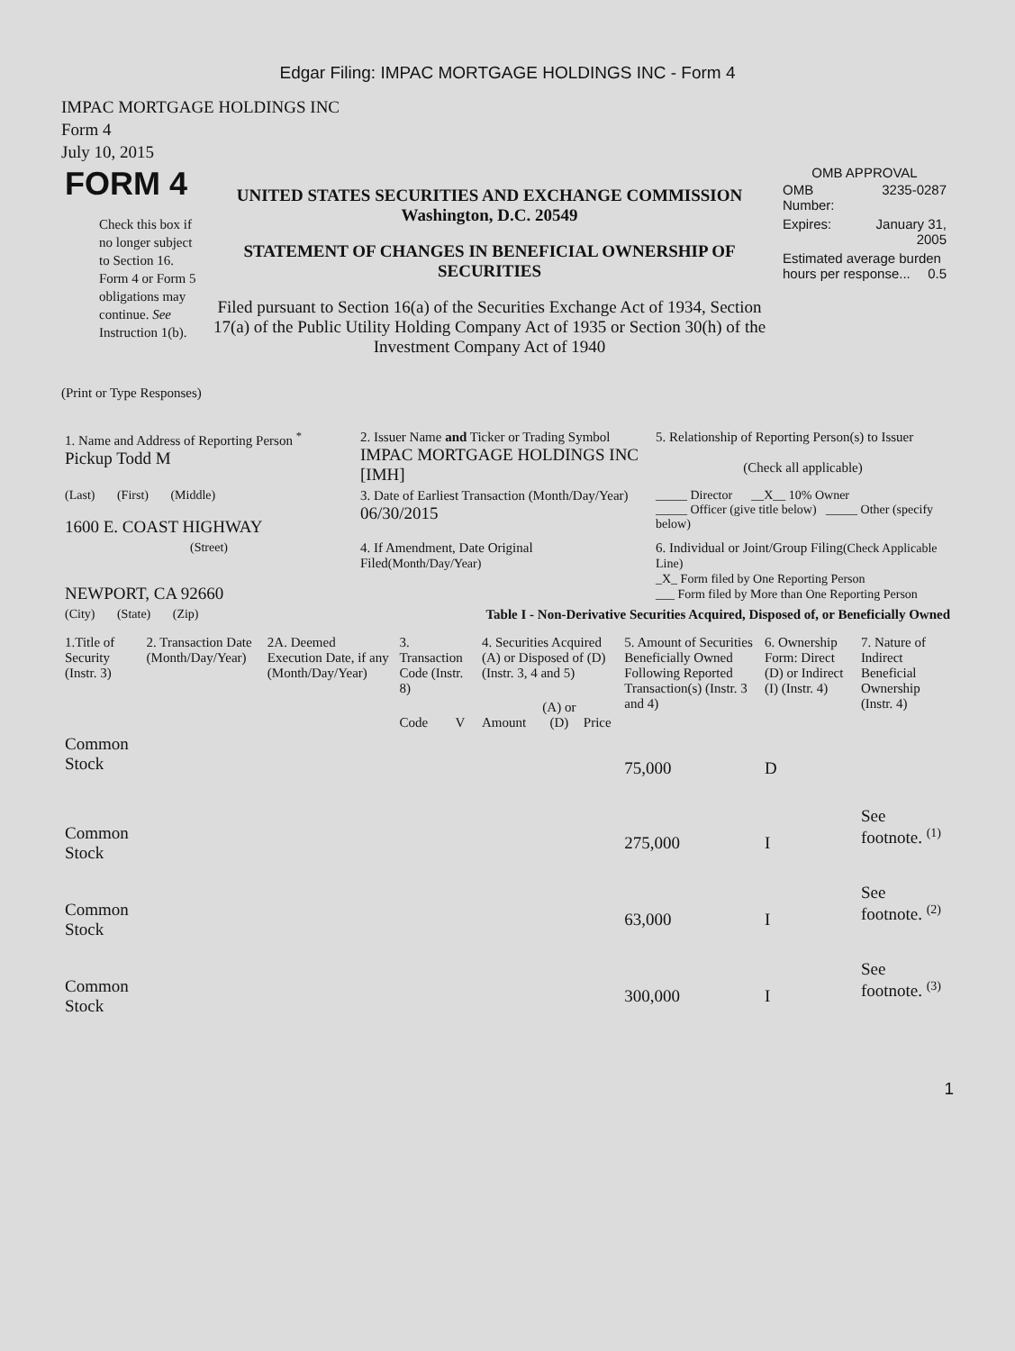Edgar Filing: IMPAC MORTGAGE HOLDINGS INC - Form 4
IMPAC MORTGAGE HOLDINGS INC
Form 4
July 10, 2015
| FORM 4 Check this box if no longer subject to Section 16. Form 4 or Form 5 obligations may continue. See Instruction 1(b). | UNITED STATES SECURITIES AND EXCHANGE COMMISSION Washington, D.C. 20549 STATEMENT OF CHANGES IN BENEFICIAL OWNERSHIP OF SECURITIES Filed pursuant to Section 16(a) of the Securities Exchange Act of 1934, Section 17(a) of the Public Utility Holding Company Act of 1935 or Section 30(h) of the Investment Company Act of 1940 | OMB APPROVAL / OMB Number: / 3235-0287 / / Expires: / January 31, 2005 / / Estimated average burden hours per response... 0.5 / / |
(Print or Type Responses)
| 1. Name and Address of Reporting Person <sup>*</sup> Pickup Todd M | 2. Issuer Name and Ticker or Trading Symbol IMPAC MORTGAGE HOLDINGS INC [IMH] | 5. Relationship of Reporting Person(s) to Issuer (Check all applicable) |
| (Last) (First) (Middle) 1600 E. COAST HIGHWAY | 3. Date of Earliest Transaction (Month/Day/Year) 06/30/2015 | _____ Director __X__ 10% Owner _____ Officer (give title below) _____ Other (specify below) |
| (Street) NEWPORT, CA 92660 | 4. If Amendment, Date Original Filed (Month/Day/Year) | 6. Individual or Joint/Group Filing (Check Applicable Line) _X_ Form filed by One Reporting Person ___ Form filed by More than One Reporting Person |
| (City) (State) (Zip) | Table I - Non-Derivative Securities Acquired, Disposed of, or Beneficially Owned | |
| 1.Title of Security (Instr. 3) | 2. Transaction Date (Month/Day/Year) | 2A. Deemed Execution Date, if any (Month/Day/Year) | 3. Transaction Code (Instr. 8) | | 4. Securities Acquired (A) or Disposed of (D) (Instr. 3, 4 and 5) | | | 5. Amount of Securities Beneficially Owned Following Reported Transaction(s) (Instr. 3 and 4) | 6. Ownership Form: Direct (D) or Indirect (I) (Instr. 4) | 7. Nature of Indirect Beneficial Ownership (Instr. 4) |
| --- | --- | --- | --- | --- | --- | --- | --- | --- | --- | --- |
| | | | Code | V | Amount | (A) or (D) | Price | | | |
| Common Stock | | | | | | | | 75,000 | D | |
| Common Stock | | | | | | | | 275,000 | I | See footnote. <sup>(1)</sup> |
| Common Stock | | | | | | | | 63,000 | I | See footnote. <sup>(2)</sup> |
| Common Stock | | | | | | | | 300,000 | I | See footnote. <sup>(3)</sup> |
1